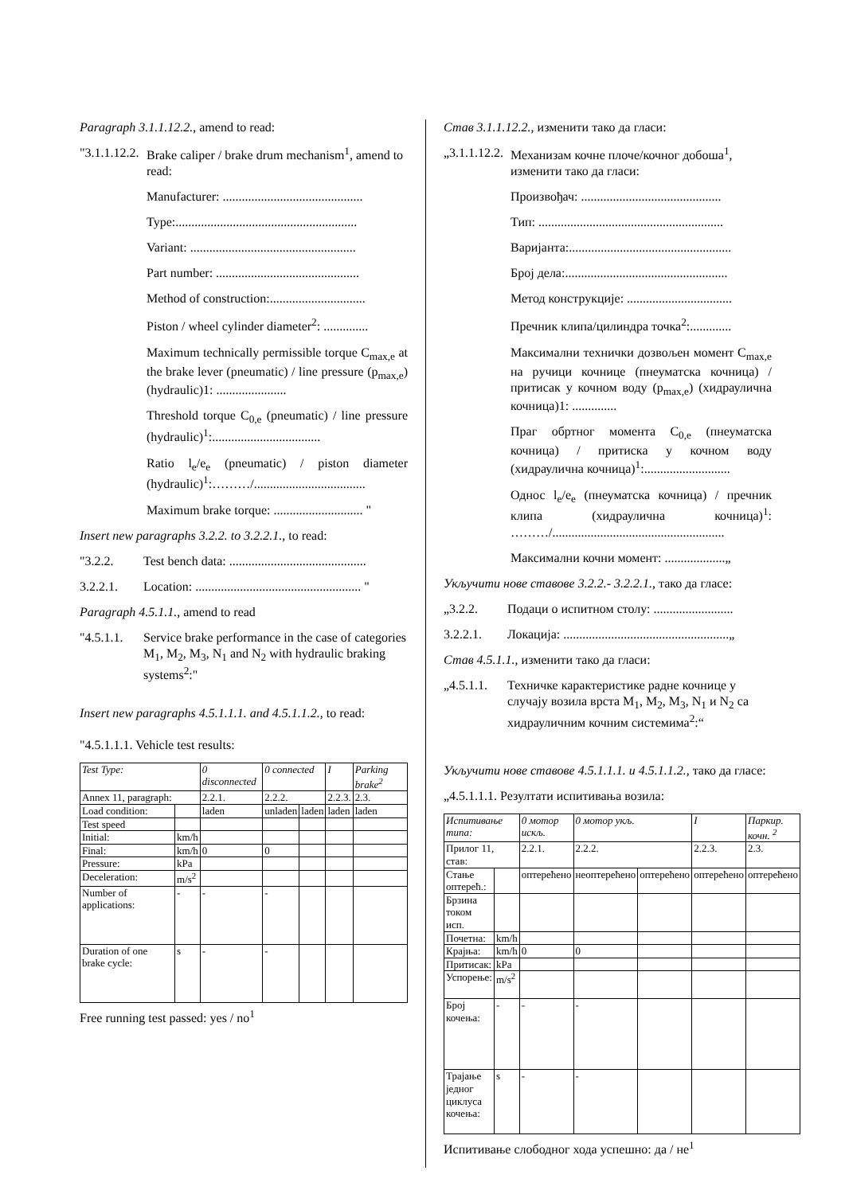Paragraph 3.1.1.12.2., amend to read:
"3.1.1.12.2.
Brake caliper / brake drum mechanism<sup>1</sup>, amend to read:
Manufacturer: ............................................
Type:.........................................................
Variant: ....................................................
Part number: .............................................
Method of construction:..............................
Piston / wheel cylinder diameter<sup>2</sup>: ..............
Maximum technically permissible torque C<sub>max,e</sub> at the brake lever (pneumatic) / line pressure (p<sub>max,e</sub>) (hydraulic)1: ......................
Threshold torque C<sub>0,e</sub> (pneumatic) / line pressure (hydraulic)<sup>1</sup>:..................................
Ratio l<sub>e</sub>/e<sub>e</sub> (pneumatic) / piston diameter (hydraulic)<sup>1</sup>:………/...................................
Maximum brake torque: ............................ "
Insert new paragraphs 3.2.2. to 3.2.2.1., to read:
"3.2.2. Test bench data: ...........................................
3.2.2.1. Location: .................................................... "
Paragraph 4.5.1.1., amend to read
"4.5.1.1.
Service brake performance in the case of categories M<sub>1</sub>, M<sub>2</sub>, M<sub>3</sub>, N<sub>1</sub> and N<sub>2</sub> with hydraulic braking systems<sup>2</sup>:"
Insert new paragraphs 4.5.1.1.1. and 4.5.1.1.2., to read:
"4.5.1.1.1. Vehicle test results:
| Test Type: | | 0 disconnected | 0 connected | | I | Parking brake<sup>2</sup> |
| Annex 11, paragraph: | | 2.2.1. | 2.2.2. | | 2.2.3. | 2.3. |
| Load condition: | | laden | unladen | laden | laden | laden |
| Test speed | | | | | | |
| Initial: | km/h | | | | | |
| Final: | km/h | 0 | 0 | | | |
| Pressure: | kPa | | | | | |
| Deceleration: | m/s<sup>2</sup> | | | | | |
| Number of applications: | - | - | - | | | |
| Duration of one brake cycle: | s | - | - | | | |
Free running test passed: yes / no<sup>1</sup>
Став 3.1.1.12.2., изменити тако да гласи:
„3.1.1.12.2.
Механизам кочне плоче/кочног добоша<sup>1</sup>, изменити тако да гласи:
Произвођач: ............................................
Тип: ..........................................................
Варијанта:...................................................
Број дела:...................................................
Метод конструкције: .................................
Пречник клипа/цилиндра точка<sup>2</sup>:.............
Максимални технички дозвољен момент C<sub>max,e</sub> на ручици кочнице (пнеуматска кочница) / притисак у кочном воду (p<sub>max,e</sub>) (хидраулична кочница)1: ..............
Праг обртног момента C<sub>0,e</sub> (пнеуматска кочница) / притиска у кочном воду (хидраулична кочница)<sup>1</sup>:...........................
Однос l<sub>e</sub>/e<sub>e</sub> (пнеуматска кочница) / пречник клипа (хидраулична кочница)<sup>1</sup>: ………/......................................................
Максимални кочни момент: ...................„
Укључити нове ставове 3.2.2.- 3.2.2.1., тако да гласе:
„3.2.2. Подаци о испитном столу: .........................
3.2.2.1. Локација: ....................................................„
Став 4.5.1.1., изменити тако да гласи:
„4.5.1.1.
Техничке карактеристике радне кочнице у случају возила врста M<sub>1</sub>, M<sub>2</sub>, M<sub>3</sub>, N<sub>1</sub> и N<sub>2</sub> са хидрауличним кочним системима<sup>2</sup>:“
Укључити нове ставове 4.5.1.1.1. и 4.5.1.1.2., тако да гласе:
„4.5.1.1.1. Резултати испитивања возила:
| Испитивање типа: | | 0 мотор искљ. | 0 мотор укљ. | | I | Паркир. кочн. <sup>2</sup> |
| Прилог 11, став: | | 2.2.1. | 2.2.2. | | 2.2.3. | 2.3. |
| Стање оптереħ.: | | оптерећено | неоптерећено | оптерећено | оптерећено | оптерећено |
| Брзина током исп. | | | | | | |
| Почетна: | km/h | | | | | |
| Крајња: | km/h | 0 | 0 | | | |
| Притисак: | kPa | | | | | |
| Успорење: | m/s<sup>2</sup> | | | | | |
| Број кочења: | - | - | - | | | |
| Трајање једног циклуса кочења: | s | - | - | | | |
Испитивање слободног хода успешно: да / не<sup>1</sup>